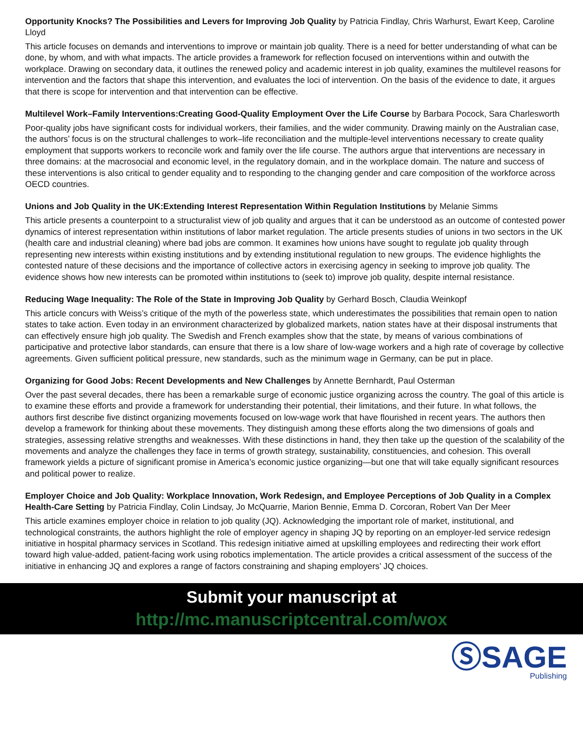Opportunity Knocks? The Possibilities and Levers for Improving Job Quality by Patricia Findlay, Chris Warhurst, Ewart Keep, Caroline Lloyd
This article focuses on demands and interventions to improve or maintain job quality. There is a need for better understanding of what can be done, by whom, and with what impacts. The article provides a framework for reflection focused on interventions within and outwith the workplace. Drawing on secondary data, it outlines the renewed policy and academic interest in job quality, examines the multilevel reasons for intervention and the factors that shape this intervention, and evaluates the loci of intervention. On the basis of the evidence to date, it argues that there is scope for intervention and that intervention can be effective.
Multilevel Work–Family Interventions:Creating Good-Quality Employment Over the Life Course by Barbara Pocock, Sara Charlesworth
Poor-quality jobs have significant costs for individual workers, their families, and the wider community. Drawing mainly on the Australian case, the authors’ focus is on the structural challenges to work–life reconciliation and the multiple-level interventions necessary to create quality employment that supports workers to reconcile work and family over the life course. The authors argue that interventions are necessary in three domains: at the macrosocial and economic level, in the regulatory domain, and in the workplace domain. The nature and success of these interventions is also critical to gender equality and to responding to the changing gender and care composition of the workforce across OECD countries.
Unions and Job Quality in the UK:Extending Interest Representation Within Regulation Institutions by Melanie Simms
This article presents a counterpoint to a structuralist view of job quality and argues that it can be understood as an outcome of contested power dynamics of interest representation within institutions of labor market regulation. The article presents studies of unions in two sectors in the UK (health care and industrial cleaning) where bad jobs are common. It examines how unions have sought to regulate job quality through representing new interests within existing institutions and by extending institutional regulation to new groups. The evidence highlights the contested nature of these decisions and the importance of collective actors in exercising agency in seeking to improve job quality. The evidence shows how new interests can be promoted within institutions to (seek to) improve job quality, despite internal resistance.
Reducing Wage Inequality: The Role of the State in Improving Job Quality by Gerhard Bosch, Claudia Weinkopf
This article concurs with Weiss’s critique of the myth of the powerless state, which underestimates the possibilities that remain open to nation states to take action. Even today in an environment characterized by globalized markets, nation states have at their disposal instruments that can effectively ensure high job quality. The Swedish and French examples show that the state, by means of various combinations of participative and protective labor standards, can ensure that there is a low share of low-wage workers and a high rate of coverage by collective agreements. Given sufficient political pressure, new standards, such as the minimum wage in Germany, can be put in place.
Organizing for Good Jobs: Recent Developments and New Challenges by Annette Bernhardt, Paul Osterman
Over the past several decades, there has been a remarkable surge of economic justice organizing across the country. The goal of this article is to examine these efforts and provide a framework for understanding their potential, their limitations, and their future. In what follows, the authors first describe five distinct organizing movements focused on low-wage work that have flourished in recent years. The authors then develop a framework for thinking about these movements. They distinguish among these efforts along the two dimensions of goals and strategies, assessing relative strengths and weaknesses. With these distinctions in hand, they then take up the question of the scalability of the movements and analyze the challenges they face in terms of growth strategy, sustainability, constituencies, and cohesion. This overall framework yields a picture of significant promise in America’s economic justice organizing—but one that will take equally significant resources and political power to realize.
Employer Choice and Job Quality: Workplace Innovation, Work Redesign, and Employee Perceptions of Job Quality in a Complex Health-Care Setting by Patricia Findlay, Colin Lindsay, Jo McQuarrie, Marion Bennie, Emma D. Corcoran, Robert Van Der Meer
This article examines employer choice in relation to job quality (JQ). Acknowledging the important role of market, institutional, and technological constraints, the authors highlight the role of employer agency in shaping JQ by reporting on an employer-led service redesign initiative in hospital pharmacy services in Scotland. This redesign initiative aimed at upskilling employees and redirecting their work effort toward high value-added, patient-facing work using robotics implementation. The article provides a critical assessment of the success of the initiative in enhancing JQ and explores a range of factors constraining and shaping employers’ JQ choices.
Submit your manuscript at
http://mc.manuscriptcentral.com/wox
ⓈSAGE
Publishing